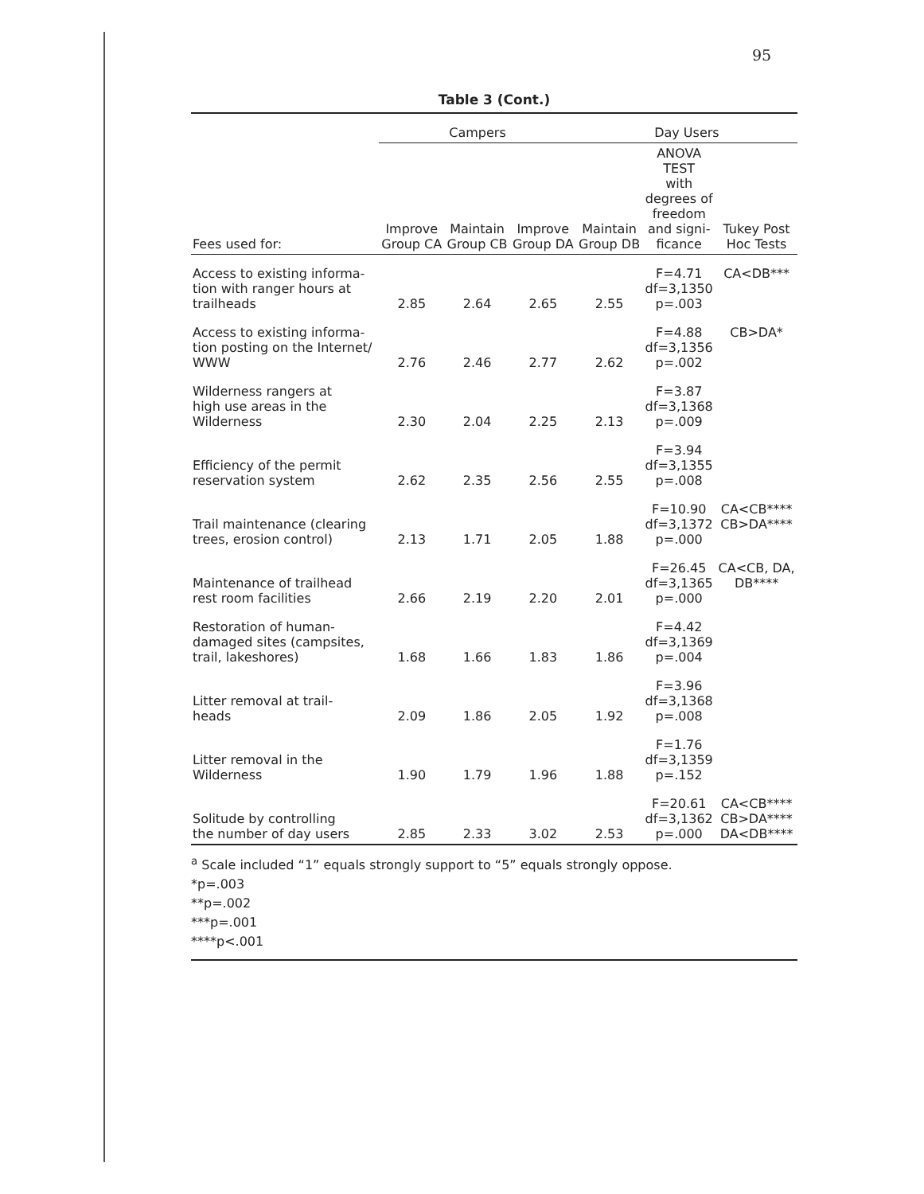95
Table 3 (Cont.)
| | Campers | | | Day Users | | |
| --- | --- | --- | --- | --- | --- | --- |
| Fees used for: | Improve Group CA | Maintain Group CB | Improve Group DA | Maintain Group DB | ANOVA TEST with degrees of freedom and signi- ficance | Tukey Post Hoc Tests |
| Access to existing informa- tion with ranger hours at trailheads | 2.85 | 2.64 | 2.65 | 2.55 | F=4.71 df=3,1350 p=.003 | CA<DB*** |
| Access to existing informa- tion posting on the Internet/ WWW | 2.76 | 2.46 | 2.77 | 2.62 | F=4.88 df=3,1356 p=.002 | CB>DA* |
| Wilderness rangers at high use areas in the Wilderness | 2.30 | 2.04 | 2.25 | 2.13 | F=3.87 df=3,1368 p=.009 | |
| Efficiency of the permit reservation system | 2.62 | 2.35 | 2.56 | 2.55 | F=3.94 df=3,1355 p=.008 | |
| Trail maintenance (clearing trees, erosion control) | 2.13 | 1.71 | 2.05 | 1.88 | F=10.90 df=3,1372 p=.000 | CA<CB**** CB>DA**** |
| Maintenance of trailhead rest room facilities | 2.66 | 2.19 | 2.20 | 2.01 | F=26.45 df=3,1365 p=.000 | CA<CB, DA, DB**** |
| Restoration of human- damaged sites (campsites, trail, lakeshores) | 1.68 | 1.66 | 1.83 | 1.86 | F=4.42 df=3,1369 p=.004 | |
| Litter removal at trail- heads | 2.09 | 1.86 | 2.05 | 1.92 | F=3.96 df=3,1368 p=.008 | |
| Litter removal in the Wilderness | 1.90 | 1.79 | 1.96 | 1.88 | F=1.76 df=3,1359 p=.152 | |
| Solitude by controlling the number of day users | 2.85 | 2.33 | 3.02 | 2.53 | F=20.61 df=3,1362 p=.000 | CA<CB**** CB>DA**** DA<DB**** |
<sup>a</sup> Scale included “1” equals strongly support to “5” equals strongly oppose.
*p=.003
**p=.002
***p=.001
****p<.001